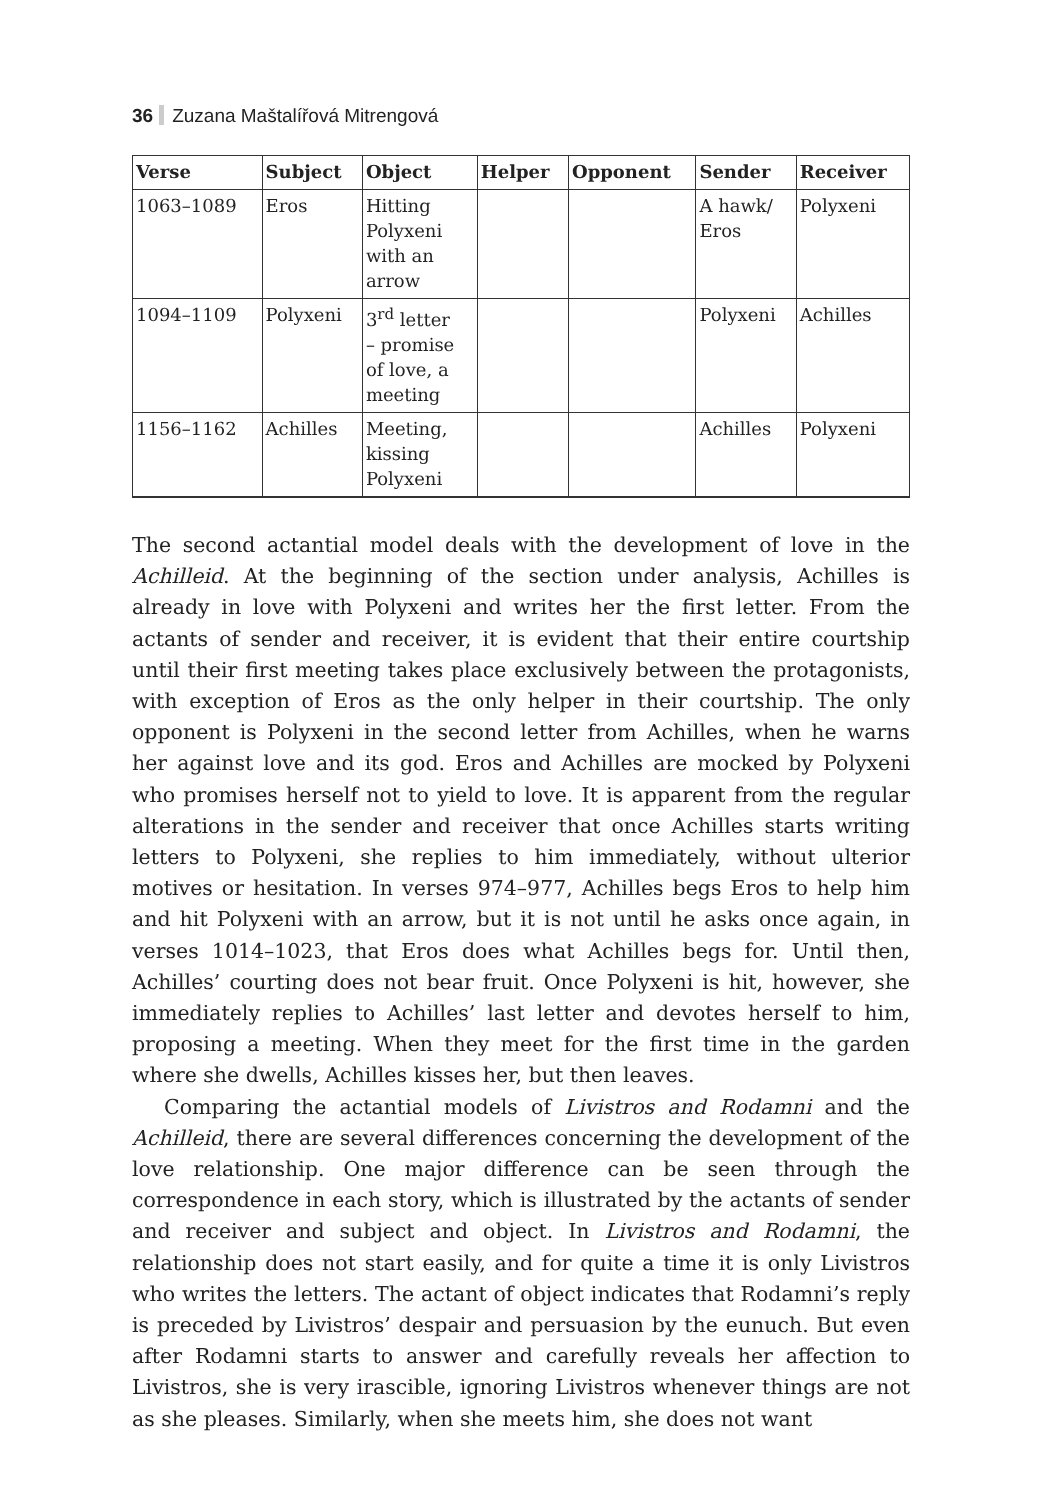36 Zuzana Maštalířová Mitrengová
| Verse | Subject | Object | Helper | Opponent | Sender | Receiver |
| --- | --- | --- | --- | --- | --- | --- |
| 1063–1089 | Eros | Hitting Polyxeni with an arrow | | | A hawk/ Eros | Polyxeni |
| 1094–1109 | Polyxeni | 3<sup>rd</sup> letter – promise of love, a meeting | | | Polyxeni | Achilles |
| 1156–1162 | Achilles | Meeting, kissing Polyxeni | | | Achilles | Polyxeni |
The second actantial model deals with the development of love in the Achilleid. At the beginning of the section under analysis, Achilles is already in love with Polyxeni and writes her the first letter. From the actants of sender and receiver, it is evident that their entire courtship until their first meeting takes place exclusively between the protagonists, with exception of Eros as the only helper in their courtship. The only opponent is Polyxeni in the second letter from Achilles, when he warns her against love and its god. Eros and Achilles are mocked by Polyxeni who promises herself not to yield to love. It is apparent from the regular alterations in the sender and receiver that once Achilles starts writing letters to Polyxeni, she replies to him immediately, without ulterior motives or hesitation. In verses 974–977, Achilles begs Eros to help him and hit Polyxeni with an arrow, but it is not until he asks once again, in verses 1014–1023, that Eros does what Achilles begs for. Until then, Achilles’ courting does not bear fruit. Once Polyxeni is hit, however, she immediately replies to Achilles’ last letter and devotes herself to him, proposing a meeting. When they meet for the first time in the garden where she dwells, Achilles kisses her, but then leaves.
Comparing the actantial models of Livistros and Rodamni and the Achilleid, there are several differences concerning the development of the love relationship. One major difference can be seen through the correspondence in each story, which is illustrated by the actants of sender and receiver and subject and object. In Livistros and Rodamni, the relationship does not start easily, and for quite a time it is only Livistros who writes the letters. The actant of object indicates that Rodamni’s reply is preceded by Livistros’ despair and persuasion by the eunuch. But even after Rodamni starts to answer and carefully reveals her affection to Livistros, she is very irascible, ignoring Livistros whenever things are not as she pleases. Similarly, when she meets him, she does not want